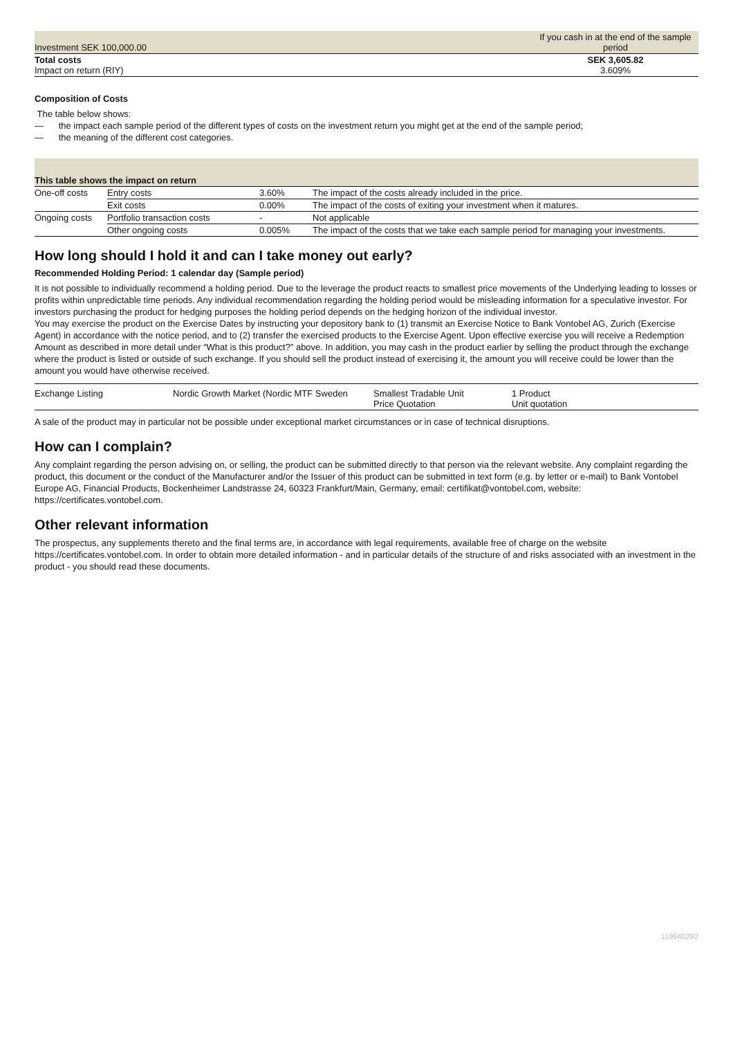| Investment SEK 100,000.00 | If you cash in at the end of the sample period |
| Total costs Impact on return (RIY) | SEK 3,605.82 3.609% |
Composition of Costs
The table below shows:
— the impact each sample period of the different types of costs on the investment return you might get at the end of the sample period;
— the meaning of the different cost categories.
| This table shows the impact on return | | | |
| --- | --- | --- | --- |
| One-off costs | Entry costs | 3.60% | The impact of the costs already included in the price. |
| | Exit costs | 0.00% | The impact of the costs of exiting your investment when it matures. |
| Ongoing costs | Portfolio transaction costs | - | Not applicable |
| | Other ongoing costs | 0.005% | The impact of the costs that we take each sample period for managing your investments. |
How long should I hold it and can I take money out early?
Recommended Holding Period: 1 calendar day (Sample period)
It is not possible to individually recommend a holding period. Due to the leverage the product reacts to smallest price movements of the Underlying leading to losses or profits within unpredictable time periods. Any individual recommendation regarding the holding period would be misleading information for a speculative investor. For investors purchasing the product for hedging purposes the holding period depends on the hedging horizon of the individual investor.
You may exercise the product on the Exercise Dates by instructing your depository bank to (1) transmit an Exercise Notice to Bank Vontobel AG, Zurich (Exercise Agent) in accordance with the notice period, and to (2) transfer the exercised products to the Exercise Agent. Upon effective exercise you will receive a Redemption Amount as described in more detail under “What is this product?” above. In addition, you may cash in the product earlier by selling the product through the exchange where the product is listed or outside of such exchange. If you should sell the product instead of exercising it, the amount you will receive could be lower than the amount you would have otherwise received.
| Exchange Listing | Nordic Growth Market (Nordic MTF Sweden | Smallest Tradable Unit Price Quotation | 1 Product Unit quotation |
A sale of the product may in particular not be possible under exceptional market circumstances or in case of technical disruptions.
How can I complain?
Any complaint regarding the person advising on, or selling, the product can be submitted directly to that person via the relevant website. Any complaint regarding the product, this document or the conduct of the Manufacturer and/or the Issuer of this product can be submitted in text form (e.g. by letter or e-mail) to Bank Vontobel Europe AG, Financial Products, Bockenheimer Landstrasse 24, 60323 Frankfurt/Main, Germany, email: certifikat@vontobel.com, website: https://certificates.vontobel.com.
Other relevant information
The prospectus, any supplements thereto and the final terms are, in accordance with legal requirements, available free of charge on the website https://certificates.vontobel.com. In order to obtain more detailed information - and in particular details of the structure of and risks associated with an investment in the product - you should read these documents.
119940292